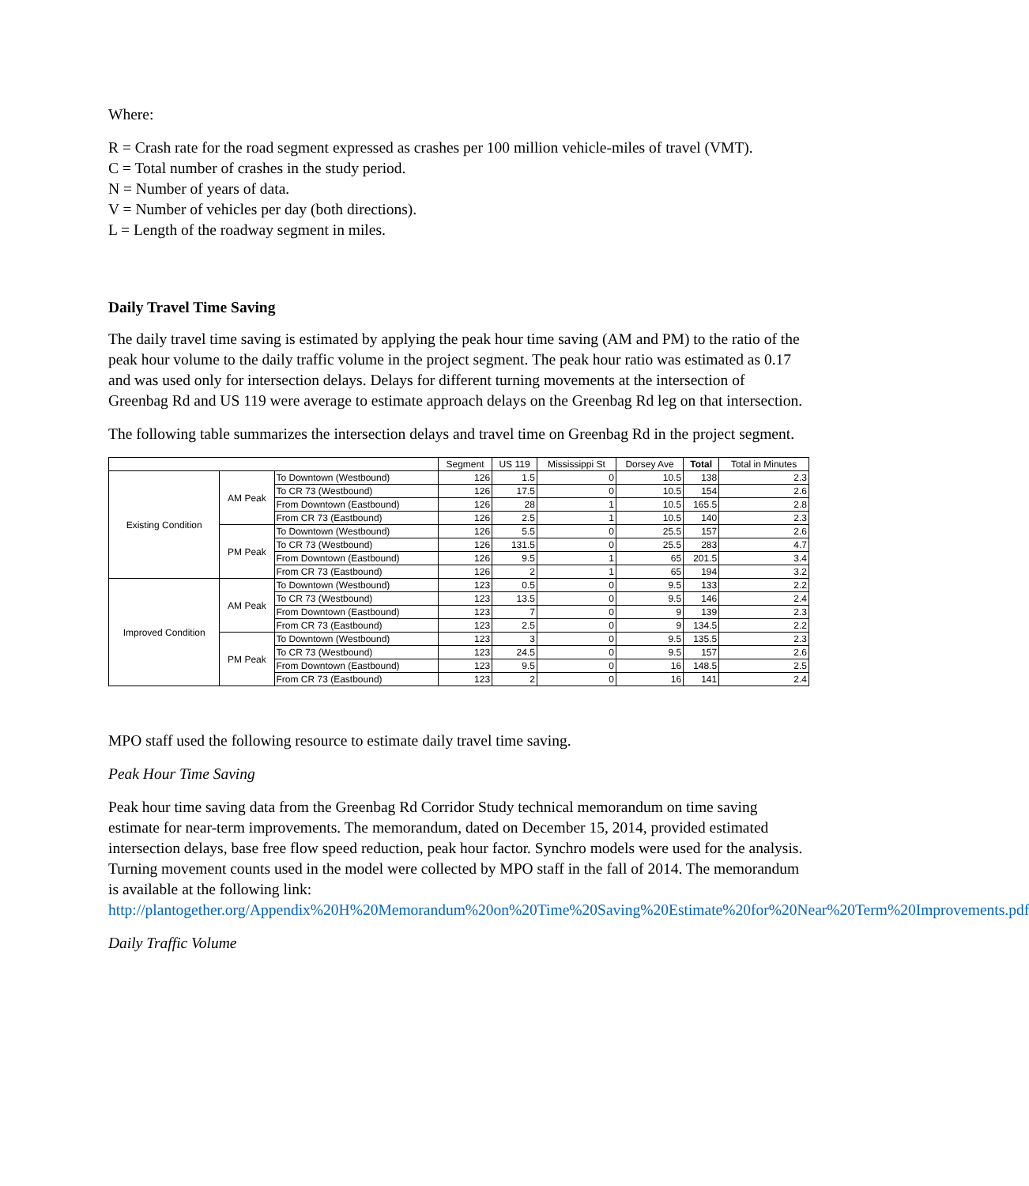Where:
R = Crash rate for the road segment expressed as crashes per 100 million vehicle-miles of travel (VMT).
C = Total number of crashes in the study period.
N = Number of years of data.
V = Number of vehicles per day (both directions).
L = Length of the roadway segment in miles.
Daily Travel Time Saving
The daily travel time saving is estimated by applying the peak hour time saving (AM and PM) to the ratio of the peak hour volume to the daily traffic volume in the project segment. The peak hour ratio was estimated as 0.17 and was used only for intersection delays. Delays for different turning movements at the intersection of Greenbag Rd and US 119 were average to estimate approach delays on the Greenbag Rd leg on that intersection.
The following table summarizes the intersection delays and travel time on Greenbag Rd in the project segment.
| | | | Segment | US 119 | Mississippi St | Dorsey Ave | Total | Total in Minutes |
| --- | --- | --- | --- | --- | --- | --- | --- | --- |
| Existing Condition | AM Peak | To Downtown (Westbound) | 126 | 1.5 | 0 | 10.5 | 138 | 2.3 |
| | | To CR 73 (Westbound) | 126 | 17.5 | 0 | 10.5 | 154 | 2.6 |
| | | From Downtown (Eastbound) | 126 | 28 | 1 | 10.5 | 165.5 | 2.8 |
| | | From CR 73 (Eastbound) | 126 | 2.5 | 1 | 10.5 | 140 | 2.3 |
| | PM Peak | To Downtown (Westbound) | 126 | 5.5 | 0 | 25.5 | 157 | 2.6 |
| | | To CR 73 (Westbound) | 126 | 131.5 | 0 | 25.5 | 283 | 4.7 |
| | | From Downtown (Eastbound) | 126 | 9.5 | 1 | 65 | 201.5 | 3.4 |
| | | From CR 73 (Eastbound) | 126 | 2 | 1 | 65 | 194 | 3.2 |
| Improved Condition | AM Peak | To Downtown (Westbound) | 123 | 0.5 | 0 | 9.5 | 133 | 2.2 |
| | | To CR 73 (Westbound) | 123 | 13.5 | 0 | 9.5 | 146 | 2.4 |
| | | From Downtown (Eastbound) | 123 | 7 | 0 | 9 | 139 | 2.3 |
| | | From CR 73 (Eastbound) | 123 | 2.5 | 0 | 9 | 134.5 | 2.2 |
| | PM Peak | To Downtown (Westbound) | 123 | 3 | 0 | 9.5 | 135.5 | 2.3 |
| | | To CR 73 (Westbound) | 123 | 24.5 | 0 | 9.5 | 157 | 2.6 |
| | | From Downtown (Eastbound) | 123 | 9.5 | 0 | 16 | 148.5 | 2.5 |
| | | From CR 73 (Eastbound) | 123 | 2 | 0 | 16 | 141 | 2.4 |
MPO staff used the following resource to estimate daily travel time saving.
Peak Hour Time Saving
Peak hour time saving data from the Greenbag Rd Corridor Study technical memorandum on time saving estimate for near-term improvements. The memorandum, dated on December 15, 2014, provided estimated intersection delays, base free flow speed reduction, peak hour factor. Synchro models were used for the analysis. Turning movement counts used in the model were collected by MPO staff in the fall of 2014. The memorandum is available at the following link: http://plantogether.org/Appendix%20H%20Memorandum%20on%20Time%20Saving%20Estimate%20for%20Near%20Term%20Improvements.pdf
Daily Traffic Volume